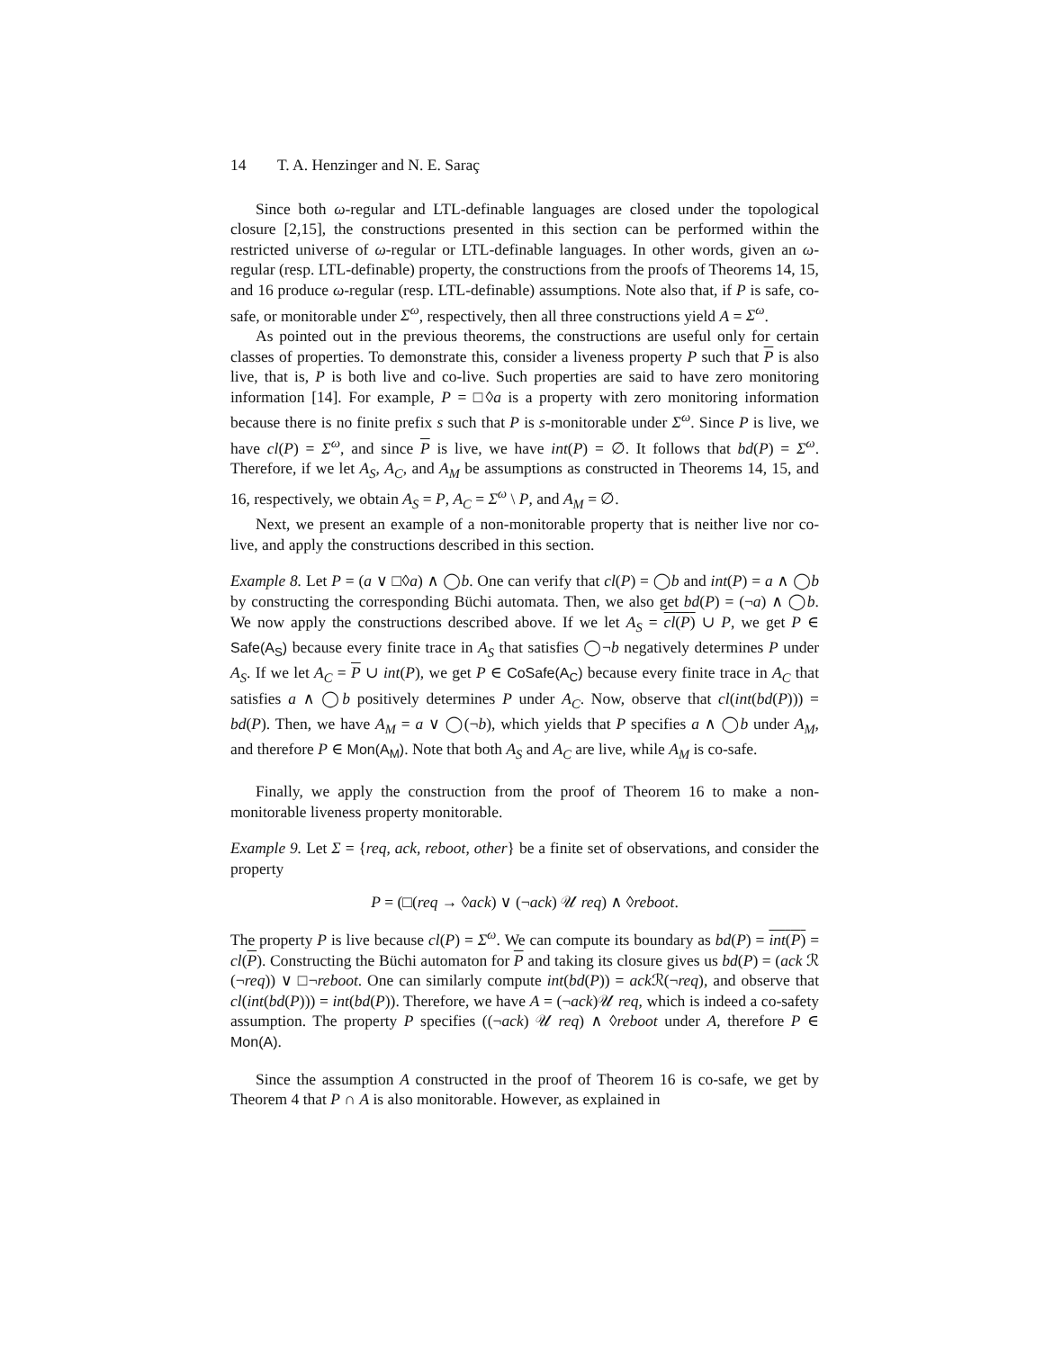14 T. A. Henzinger and N. E. Saraç
Since both ω-regular and LTL-definable languages are closed under the topological closure [2,15], the constructions presented in this section can be performed within the restricted universe of ω-regular or LTL-definable languages. In other words, given an ω-regular (resp. LTL-definable) property, the constructions from the proofs of Theorems 14, 15, and 16 produce ω-regular (resp. LTL-definable) assumptions. Note also that, if P is safe, co-safe, or monitorable under Σ<sup>ω</sup>, respectively, then all three constructions yield A = Σ<sup>ω</sup>.
As pointed out in the previous theorems, the constructions are useful only for certain classes of properties. To demonstrate this, consider a liveness property P such that P is also live, that is, P is both live and co-live. Such properties are said to have zero monitoring information [14]. For example, P = □◊a is a property with zero monitoring information because there is no finite prefix s such that P is s-monitorable under Σ<sup>ω</sup>. Since P is live, we have cl(P) = Σ<sup>ω</sup>, and since P is live, we have int(P) = ∅. It follows that bd(P) = Σ<sup>ω</sup>. Therefore, if we let A<sub>S</sub>, A<sub>C</sub>, and A<sub>M</sub> be assumptions as constructed in Theorems 14, 15, and 16, respectively, we obtain A<sub>S</sub> = P, A<sub>C</sub> = Σ<sup>ω</sup> \ P, and A<sub>M</sub> = ∅.
Next, we present an example of a non-monitorable property that is neither live nor co-live, and apply the constructions described in this section.
Example 8. Let P = (a ∨ □◊a) ∧ ◯b. One can verify that cl(P) = ◯b and int(P) = a ∧ ◯b by constructing the corresponding Büchi automata. Then, we also get bd(P) = (¬a) ∧ ◯b. We now apply the constructions described above. If we let A<sub>S</sub> = cl(P) ∪ P, we get P ∈ Safe(A<sub>S</sub>) because every finite trace in A<sub>S</sub> that satisfies ◯¬b negatively determines P under A<sub>S</sub>. If we let A<sub>C</sub> = P ∪ int(P), we get P ∈ CoSafe(A<sub>C</sub>) because every finite trace in A<sub>C</sub> that satisfies a ∧ ◯b positively determines P under A<sub>C</sub>. Now, observe that cl(int(bd(P))) = bd(P). Then, we have A<sub>M</sub> = a ∨ ◯(¬b), which yields that P specifies a ∧ ◯b under A<sub>M</sub>, and therefore P ∈ Mon(A<sub>M</sub>). Note that both A<sub>S</sub> and A<sub>C</sub> are live, while A<sub>M</sub> is co-safe.
Finally, we apply the construction from the proof of Theorem 16 to make a non-monitorable liveness property monitorable.
Example 9. Let Σ = {req, ack, reboot, other} be a finite set of observations, and consider the property
P = (□(req → ◊ack) ∨ (¬ack) 𝒰 req) ∧ ◊reboot.
The property P is live because cl(P) = Σ<sup>ω</sup>. We can compute its boundary as bd(P) = int(P) = cl(P). Constructing the Büchi automaton for P and taking its closure gives us bd(P) = (ack ℛ (¬req)) ∨ □¬reboot. One can similarly compute int(bd(P)) = ack ℛ(¬req), and observe that cl(int(bd(P))) = int(bd(P)). Therefore, we have A = (¬ack)𝒰 req, which is indeed a co-safety assumption. The property P specifies ((¬ack) 𝒰 req) ∧ ◊reboot under A, therefore P ∈ Mon(A).
Since the assumption A constructed in the proof of Theorem 16 is co-safe, we get by Theorem 4 that P ∩ A is also monitorable. However, as explained in